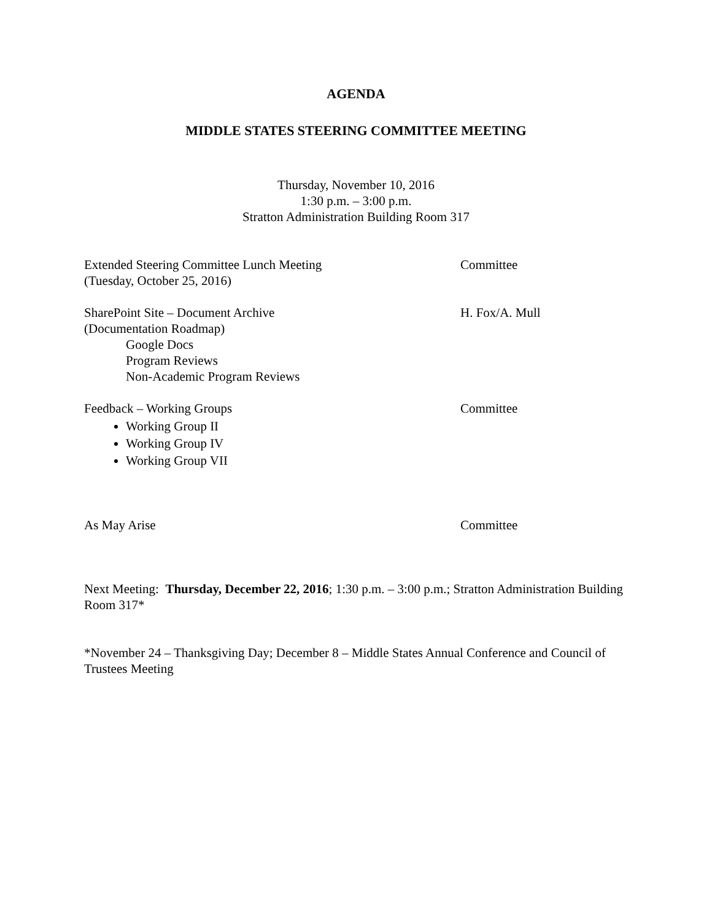AGENDA
MIDDLE STATES STEERING COMMITTEE MEETING
Thursday, November 10, 2016
1:30 p.m. – 3:00 p.m.
Stratton Administration Building Room 317
Extended Steering Committee Lunch Meeting
(Tuesday, October 25, 2016)
Committee
SharePoint Site – Document Archive
(Documentation Roadmap)
Google Docs
Program Reviews
Non-Academic Program Reviews
H. Fox/A. Mull
Feedback – Working Groups
Working Group II
Working Group IV
Working Group VII
Committee
As May Arise Committee
Next Meeting: Thursday, December 22, 2016; 1:30 p.m. – 3:00 p.m.; Stratton Administration Building Room 317*
*November 24 – Thanksgiving Day; December 8 – Middle States Annual Conference and Council of Trustees Meeting